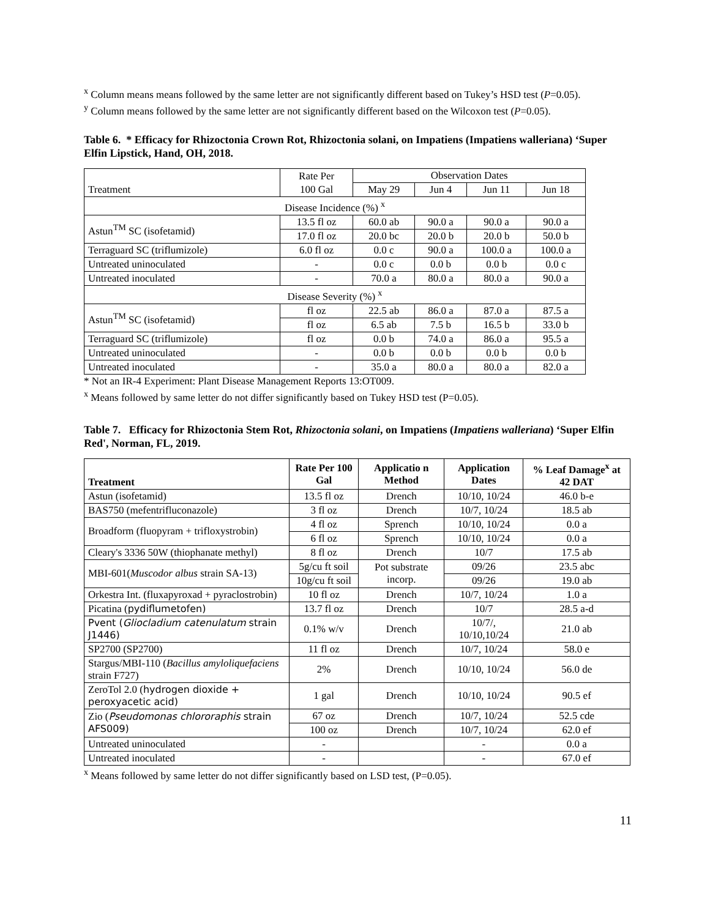<sup>x</sup> Column means means followed by the same letter are not significantly different based on Tukey’s HSD test (P=0.05).
<sup>y</sup> Column means followed by the same letter are not significantly different based on the Wilcoxon test (P=0.05).
Table 6. * Efficacy for Rhizoctonia Crown Rot, Rhizoctonia solani, on Impatiens (Impatiens walleriana) ‘Super Elfin Lipstick, Hand, OH, 2018.
| | Rate Per | Observation Dates | | | |
| Treatment | 100 Gal | May 29 | Jun 4 | Jun 11 | Jun 18 |
| Disease Incidence (%) <sup>x</sup> | | | | | |
| Astun<sup>TM</sup> SC (isofetamid) | 13.5 fl oz | 60.0 ab | 90.0 a | 90.0 a | 90.0 a |
| | 17.0 fl oz | 20.0 bc | 20.0 b | 20.0 b | 50.0 b |
| Terraguard SC (triflumizole) | 6.0 fl oz | 0.0 c | 90.0 a | 100.0 a | 100.0 a |
| Untreated uninoculated | - | 0.0 c | 0.0 b | 0.0 b | 0.0 c |
| Untreated inoculated | - | 70.0 a | 80.0 a | 80.0 a | 90.0 a |
| Disease Severity (%) <sup>x</sup> | | | | | |
| Astun<sup>TM</sup> SC (isofetamid) | fl oz | 22.5 ab | 86.0 a | 87.0 a | 87.5 a |
| | fl oz | 6.5 ab | 7.5 b | 16.5 b | 33.0 b |
| Terraguard SC (triflumizole) | fl oz | 0.0 b | 74.0 a | 86.0 a | 95.5 a |
| Untreated uninoculated | - | 0.0 b | 0.0 b | 0.0 b | 0.0 b |
| Untreated inoculated | - | 35.0 a | 80.0 a | 80.0 a | 82.0 a |
* Not an IR-4 Experiment: Plant Disease Management Reports 13:OT009.
<sup>x</sup> Means followed by same letter do not differ significantly based on Tukey HSD test (P=0.05).
Table 7. Efficacy for Rhizoctonia Stem Rot, Rhizoctonia solani, on Impatiens (Impatiens walleriana) ‘Super Elfin Red', Norman, FL, 2019.
| Treatment | Rate Per 100 Gal | Applicatio n Method | Application Dates | % Leaf Damage<sup>x</sup> at 42 DAT |
| --- | --- | --- | --- | --- |
| Astun (isofetamid) | 13.5 fl oz | Drench | 10/10, 10/24 | 46.0 b-e |
| BAS750 (mefentrifluconazole) | 3 fl oz | Drench | 10/7, 10/24 | 18.5 ab |
| Broadform (fluopyram + trifloxystrobin) | 4 fl oz | Sprench | 10/10, 10/24 | 0.0 a |
| | 6 fl oz | Sprench | 10/10, 10/24 | 0.0 a |
| Cleary's 3336 50W (thiophanate methyl) | 8 fl oz | Drench | 10/7 | 17.5 ab |
| MBI-601( Muscodor albus strain SA-13) | 5g/cu ft soil | Pot substrate incorp. | 09/26 | 23.5 abc |
| | 10g/cu ft soil | | 09/26 | 19.0 ab |
| Orkestra Int. (fluxapyroxad + pyraclostrobin) | 10 fl oz | Drench | 10/7, 10/24 | 1.0 a |
| Picatina ( pydiflumetofen) | 13.7 fl oz | Drench | 10/7 | 28.5 a-d |
| Pvent ( Gliocladium catenulatum strain J1446) | 0.1% w/v | Drench | 10/7/, 10/10,10/24 | 21.0 ab |
| SP2700 (SP2700) | 11 fl oz | Drench | 10/7, 10/24 | 58.0 e |
| Stargus/MBI-110 ( Bacillus amyloliquefaciens strain F727) | 2% | Drench | 10/10, 10/24 | 56.0 de |
| ZeroTol 2.0 ( hydrogen dioxide + peroxyacetic acid) | 1 gal | Drench | 10/10, 10/24 | 90.5 ef |
| Zio ( Pseudomonas chlororaphis strain AFS009) | 67 oz | Drench | 10/7, 10/24 | 52.5 cde |
| | 100 oz | Drench | 10/7, 10/24 | 62.0 ef |
| Untreated uninoculated | - | | - | 0.0 a |
| Untreated inoculated | - | | - | 67.0 ef |
<sup>x</sup> Means followed by same letter do not differ significantly based on LSD test, (P=0.05).
11